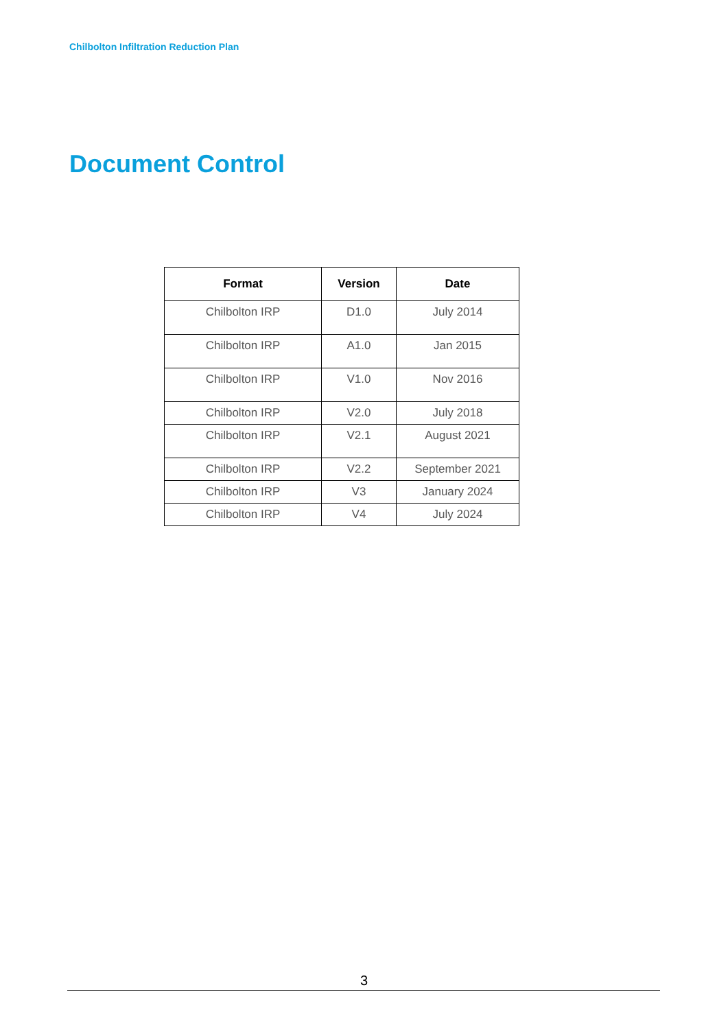Chilbolton Infiltration Reduction Plan
Document Control
| Format | Version | Date |
| --- | --- | --- |
| Chilbolton IRP | D1.0 | July 2014 |
| Chilbolton IRP | A1.0 | Jan 2015 |
| Chilbolton IRP | V1.0 | Nov 2016 |
| Chilbolton IRP | V2.0 | July 2018 |
| Chilbolton IRP | V2.1 | August 2021 |
| Chilbolton IRP | V2.2 | September 2021 |
| Chilbolton IRP | V3 | January 2024 |
| Chilbolton IRP | V4 | July 2024 |
3